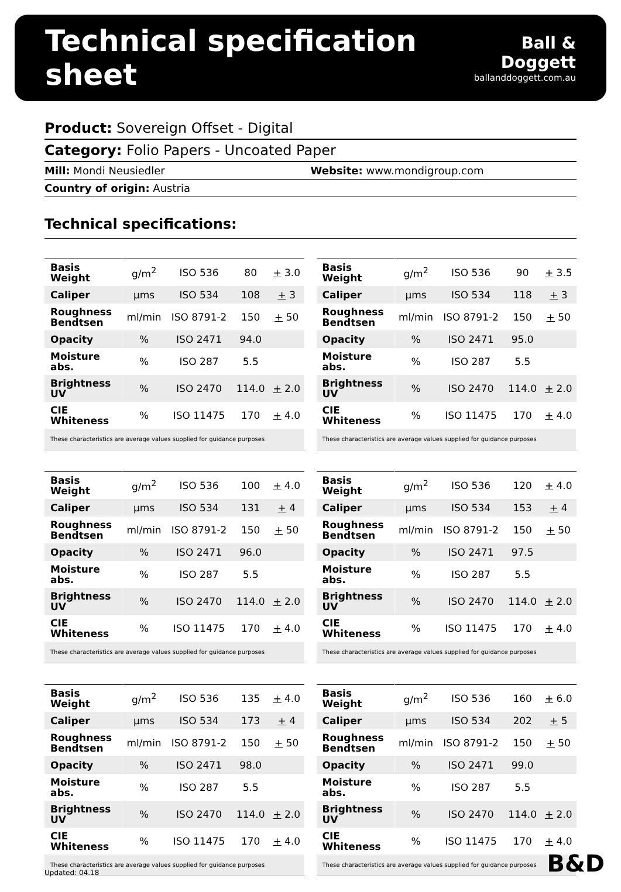Technical specification sheet
Ball & Doggett
ballanddoggett.com.au
Product: Sovereign Offset - Digital
Category: Folio Papers - Uncoated Paper
Mill: Mondi Neusiedler Website: www.mondigroup.com
Country of origin: Austria
Technical specifications:
| Basis Weight | g/m<sup>2</sup> | ISO 536 | 80 | + 3.0 |
| Caliper | µms | ISO 534 | 108 | + 3 |
| Roughness Bendtsen | ml/min | ISO 8791-2 | 150 | + 50 |
| Opacity | % | ISO 2471 | 94.0 | |
| Moisture abs. | % | ISO 287 | 5.5 | |
| Brightness UV | % | ISO 2470 | 114.0 | + 2.0 |
| CIE Whiteness | % | ISO 11475 | 170 | + 4.0 |
| These characteristics are average values supplied for guidance purposes | | | | |
| Basis Weight | g/m<sup>2</sup> | ISO 536 | 90 | + 3.5 |
| Caliper | µms | ISO 534 | 118 | + 3 |
| Roughness Bendtsen | ml/min | ISO 8791-2 | 150 | + 50 |
| Opacity | % | ISO 2471 | 95.0 | |
| Moisture abs. | % | ISO 287 | 5.5 | |
| Brightness UV | % | ISO 2470 | 114.0 | + 2.0 |
| CIE Whiteness | % | ISO 11475 | 170 | + 4.0 |
| These characteristics are average values supplied for guidance purposes | | | | |
| Basis Weight | g/m<sup>2</sup> | ISO 536 | 100 | + 4.0 |
| Caliper | µms | ISO 534 | 131 | + 4 |
| Roughness Bendtsen | ml/min | ISO 8791-2 | 150 | + 50 |
| Opacity | % | ISO 2471 | 96.0 | |
| Moisture abs. | % | ISO 287 | 5.5 | |
| Brightness UV | % | ISO 2470 | 114.0 | + 2.0 |
| CIE Whiteness | % | ISO 11475 | 170 | + 4.0 |
| These characteristics are average values supplied for guidance purposes | | | | |
| Basis Weight | g/m<sup>2</sup> | ISO 536 | 120 | + 4.0 |
| Caliper | µms | ISO 534 | 153 | + 4 |
| Roughness Bendtsen | ml/min | ISO 8791-2 | 150 | + 50 |
| Opacity | % | ISO 2471 | 97.5 | |
| Moisture abs. | % | ISO 287 | 5.5 | |
| Brightness UV | % | ISO 2470 | 114.0 | + 2.0 |
| CIE Whiteness | % | ISO 11475 | 170 | + 4.0 |
| These characteristics are average values supplied for guidance purposes | | | | |
| Basis Weight | g/m<sup>2</sup> | ISO 536 | 135 | + 4.0 |
| Caliper | µms | ISO 534 | 173 | + 4 |
| Roughness Bendtsen | ml/min | ISO 8791-2 | 150 | + 50 |
| Opacity | % | ISO 2471 | 98.0 | |
| Moisture abs. | % | ISO 287 | 5.5 | |
| Brightness UV | % | ISO 2470 | 114.0 | + 2.0 |
| CIE Whiteness | % | ISO 11475 | 170 | + 4.0 |
| These characteristics are average values supplied for guidance purposes | | | | |
| Basis Weight | g/m<sup>2</sup> | ISO 536 | 160 | + 6.0 |
| Caliper | µms | ISO 534 | 202 | + 5 |
| Roughness Bendtsen | ml/min | ISO 8791-2 | 150 | + 50 |
| Opacity | % | ISO 2471 | 99.0 | |
| Moisture abs. | % | ISO 287 | 5.5 | |
| Brightness UV | % | ISO 2470 | 114.0 | + 2.0 |
| CIE Whiteness | % | ISO 11475 | 170 | + 4.0 |
| These characteristics are average values supplied for guidance purposes | | | | |
Updated: 04.18 B&D